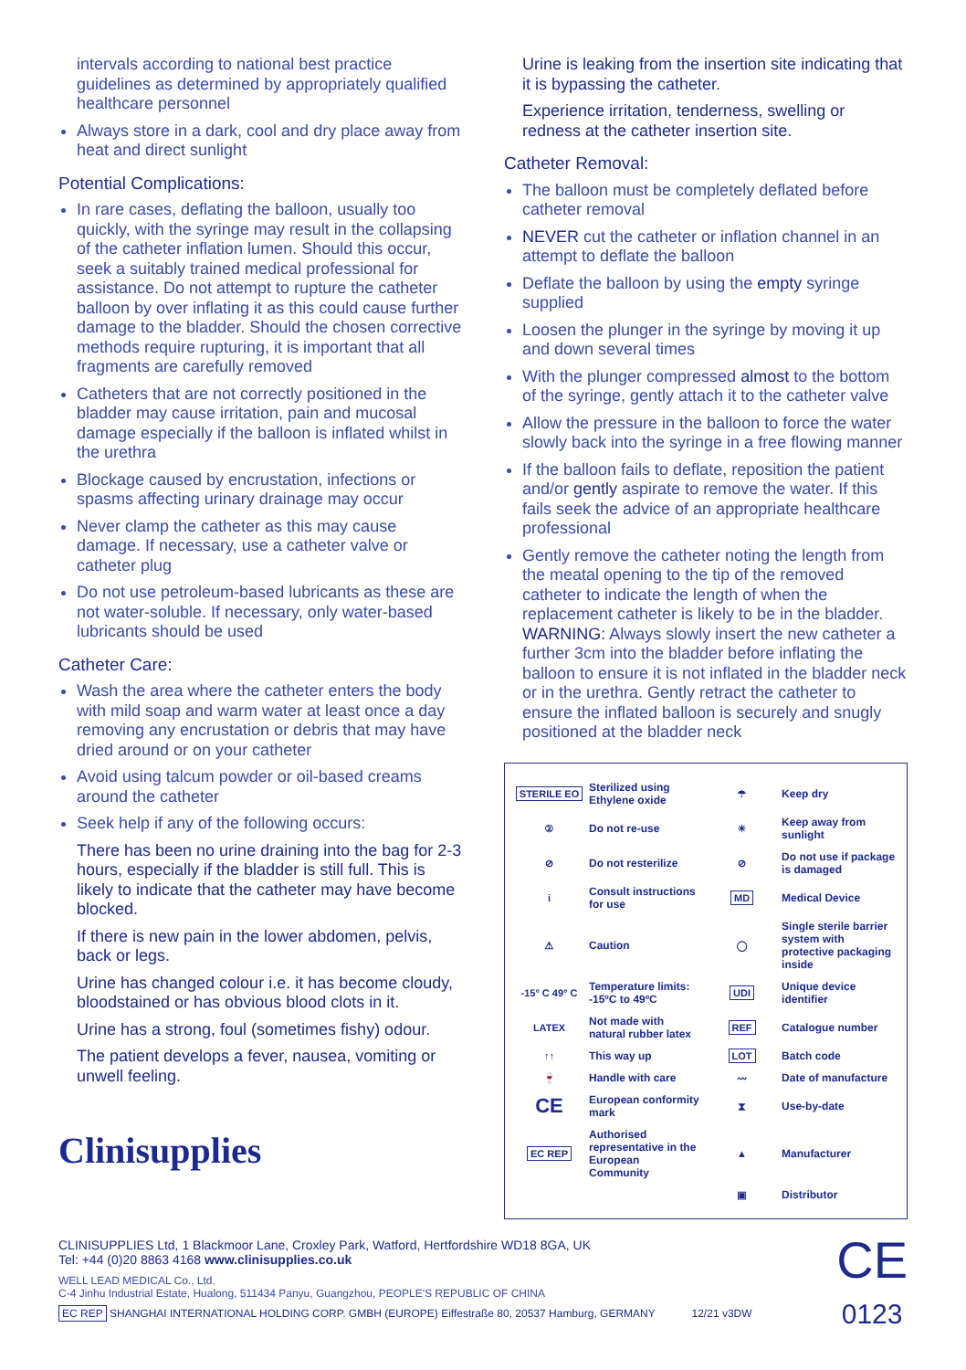intervals according to national best practice guidelines as determined by appropriately qualified healthcare personnel
Always store in a dark, cool and dry place away from heat and direct sunlight
Potential Complications:
In rare cases, deflating the balloon, usually too quickly, with the syringe may result in the collapsing of the catheter inflation lumen. Should this occur, seek a suitably trained medical professional for assistance. Do not attempt to rupture the catheter balloon by over inflating it as this could cause further damage to the bladder. Should the chosen corrective methods require rupturing, it is important that all fragments are carefully removed
Catheters that are not correctly positioned in the bladder may cause irritation, pain and mucosal damage especially if the balloon is inflated whilst in the urethra
Blockage caused by encrustation, infections or spasms affecting urinary drainage may occur
Never clamp the catheter as this may cause damage. If necessary, use a catheter valve or catheter plug
Do not use petroleum-based lubricants as these are not water-soluble. If necessary, only water-based lubricants should be used
Catheter Care:
Wash the area where the catheter enters the body with mild soap and warm water at least once a day removing any encrustation or debris that may have dried around or on your catheter
Avoid using talcum powder or oil-based creams around the catheter
Seek help if any of the following occurs:
There has been no urine draining into the bag for 2-3 hours, especially if the bladder is still full. This is likely to indicate that the catheter may have become blocked.
If there is new pain in the lower abdomen, pelvis, back or legs.
Urine has changed colour i.e. it has become cloudy, bloodstained or has obvious blood clots in it.
Urine has a strong, foul (sometimes fishy) odour.
The patient develops a fever, nausea, vomiting or unwell feeling.
Clinisupplies
Urine is leaking from the insertion site indicating that it is bypassing the catheter.
Experience irritation, tenderness, swelling or redness at the catheter insertion site.
Catheter Removal:
The balloon must be completely deflated before catheter removal
NEVER cut the catheter or inflation channel in an attempt to deflate the balloon
Deflate the balloon by using the empty syringe supplied
Loosen the plunger in the syringe by moving it up and down several times
With the plunger compressed almost to the bottom of the syringe, gently attach it to the catheter valve
Allow the pressure in the balloon to force the water slowly back into the syringe in a free flowing manner
If the balloon fails to deflate, reposition the patient and/or gently aspirate to remove the water. If this fails seek the advice of an appropriate healthcare professional
Gently remove the catheter noting the length from the meatal opening to the tip of the removed catheter to indicate the length of when the replacement catheter is likely to be in the bladder. WARNING: Always slowly insert the new catheter a further 3cm into the bladder before inflating the balloon to ensure it is not inflated in the bladder neck or in the urethra. Gently retract the catheter to ensure the inflated balloon is securely and snugly positioned at the bladder neck
| STERILE EO | Sterilized using Ethylene oxide | ☂ | Keep dry |
| ② | Do not re-use | ☀ | Keep away from sunlight |
| ⊘ | Do not resterilize | ⊘ | Do not use if package is damaged |
| i | Consult instructions for use | MD | Medical Device |
| ⚠ | Caution | ◯ | Single sterile barrier system with protective packaging inside |
| -15° C 49° C | Temperature limits: -15ºC to 49ºC | UDI | Unique device identifier |
| LATEX | Not made with natural rubber latex | REF | Catalogue number |
| ↑↑ | This way up | LOT | Batch code |
| 🍷 | Handle with care | 〰 | Date of manufacture |
| CE | European conformity mark | ⧗ | Use-by-date |
| EC REP | Authorised representative in the European Community | ▲ | Manufacturer |
| | | ▣ | Distributor |
CLINISUPPLIES Ltd, 1 Blackmoor Lane, Croxley Park, Watford, Hertfordshire WD18 8GA, UK
Tel: +44 (0)20 8863 4168 www.clinisupplies.co.uk
WELL LEAD MEDICAL Co., Ltd.
C-4 Jinhu Industrial Estate, Hualong, 511434 Panyu, Guangzhou, PEOPLE'S REPUBLIC OF CHINA
EC REP SHANGHAI INTERNATIONAL HOLDING CORP. GMBH (EUROPE) Eiffestraße 80, 20537 Hamburg, GERMANY 12/21 v3DW
CE
0123